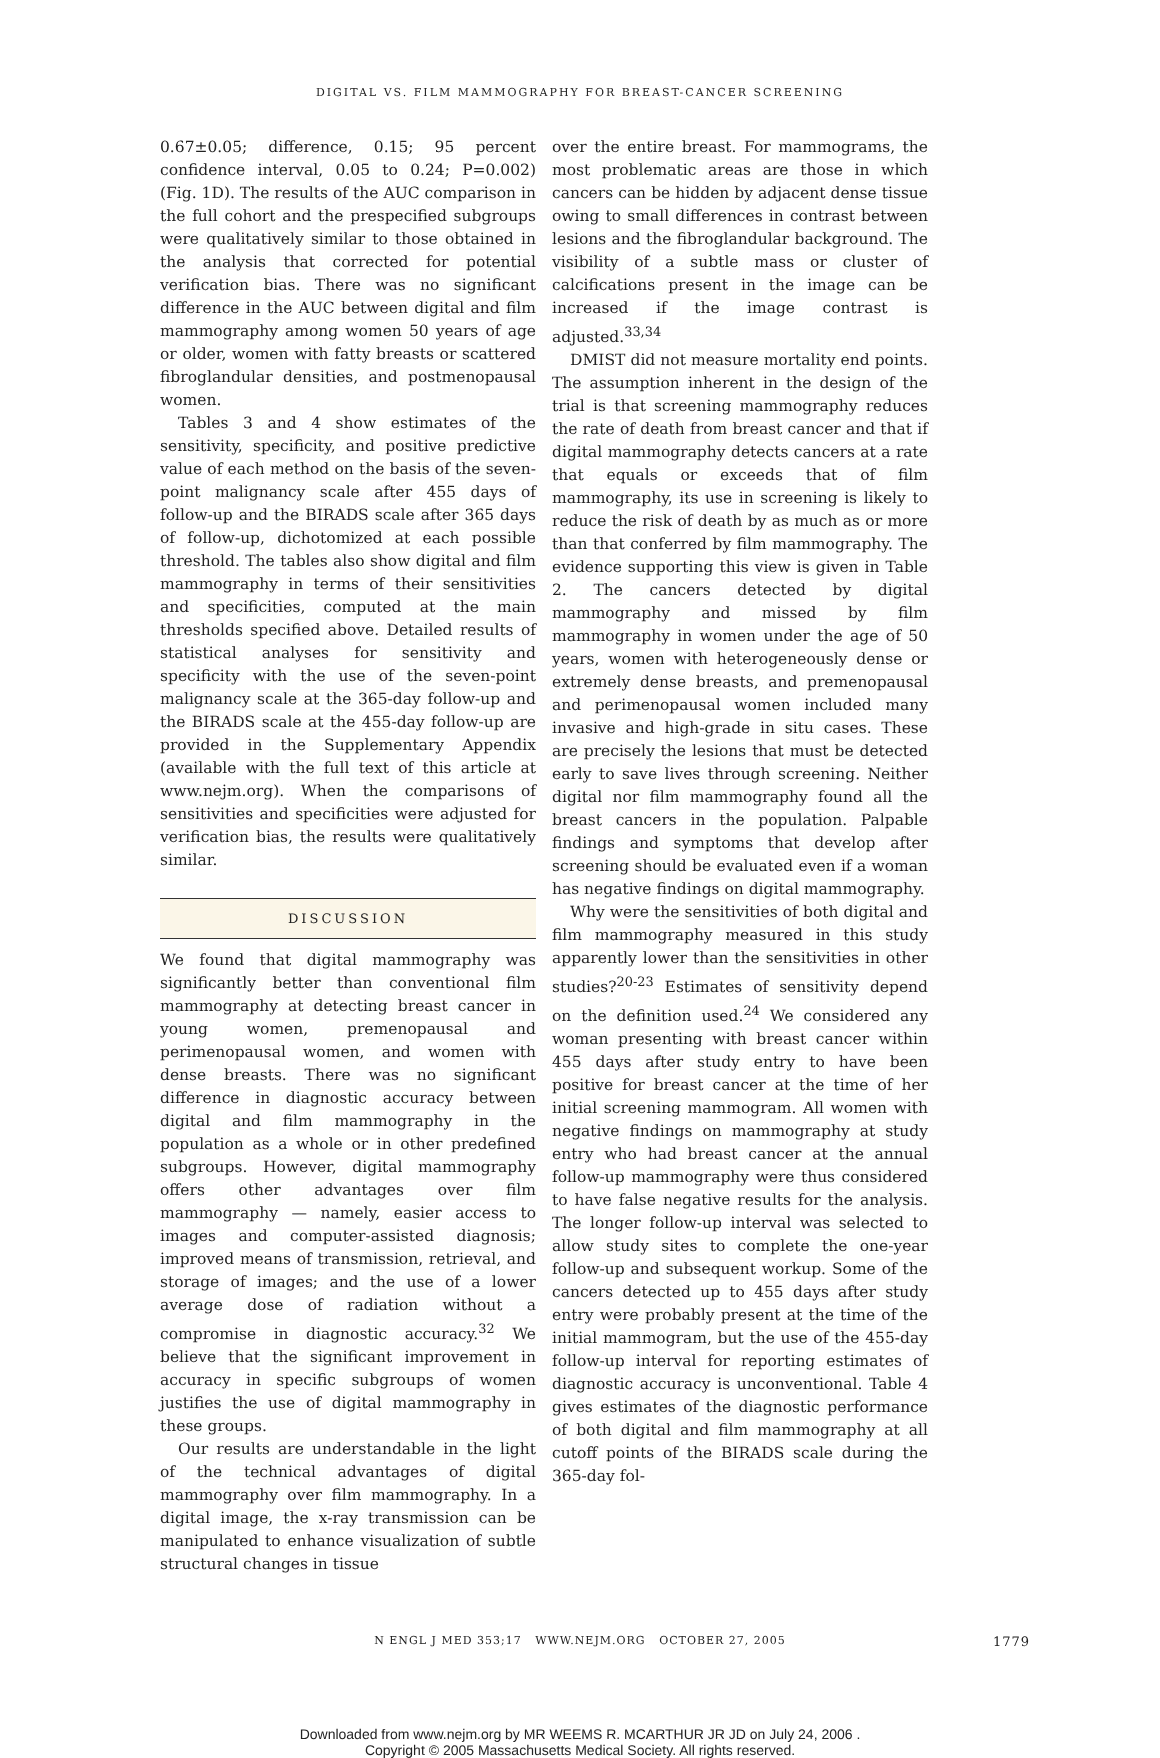DIGITAL VS. FILM MAMMOGRAPHY FOR BREAST-CANCER SCREENING
0.67±0.05; difference, 0.15; 95 percent confidence interval, 0.05 to 0.24; P=0.002) (Fig. 1D). The results of the AUC comparison in the full cohort and the prespecified subgroups were qualitatively similar to those obtained in the analysis that corrected for potential verification bias. There was no significant difference in the AUC between digital and film mammography among women 50 years of age or older, women with fatty breasts or scattered fibroglandular densities, and postmenopausal women.
Tables 3 and 4 show estimates of the sensitivity, specificity, and positive predictive value of each method on the basis of the seven-point malignancy scale after 455 days of follow-up and the BIRADS scale after 365 days of follow-up, dichotomized at each possible threshold. The tables also show digital and film mammography in terms of their sensitivities and specificities, computed at the main thresholds specified above. Detailed results of statistical analyses for sensitivity and specificity with the use of the seven-point malignancy scale at the 365-day follow-up and the BIRADS scale at the 455-day follow-up are provided in the Supplementary Appendix (available with the full text of this article at www.nejm.org). When the comparisons of sensitivities and specificities were adjusted for verification bias, the results were qualitatively similar.
DISCUSSION
We found that digital mammography was significantly better than conventional film mammography at detecting breast cancer in young women, premenopausal and perimenopausal women, and women with dense breasts. There was no significant difference in diagnostic accuracy between digital and film mammography in the population as a whole or in other predefined subgroups. However, digital mammography offers other advantages over film mammography — namely, easier access to images and computer-assisted diagnosis; improved means of transmission, retrieval, and storage of images; and the use of a lower average dose of radiation without a compromise in diagnostic accuracy.<sup>32</sup> We believe that the significant improvement in accuracy in specific subgroups of women justifies the use of digital mammography in these groups.
Our results are understandable in the light of the technical advantages of digital mammography over film mammography. In a digital image, the x-ray transmission can be manipulated to enhance visualization of subtle structural changes in tissue
over the entire breast. For mammograms, the most problematic areas are those in which cancers can be hidden by adjacent dense tissue owing to small differences in contrast between lesions and the fibroglandular background. The visibility of a subtle mass or cluster of calcifications present in the image can be increased if the image contrast is adjusted.<sup>33,34</sup>
DMIST did not measure mortality end points. The assumption inherent in the design of the trial is that screening mammography reduces the rate of death from breast cancer and that if digital mammography detects cancers at a rate that equals or exceeds that of film mammography, its use in screening is likely to reduce the risk of death by as much as or more than that conferred by film mammography. The evidence supporting this view is given in Table 2. The cancers detected by digital mammography and missed by film mammography in women under the age of 50 years, women with heterogeneously dense or extremely dense breasts, and premenopausal and perimenopausal women included many invasive and high-grade in situ cases. These are precisely the lesions that must be detected early to save lives through screening. Neither digital nor film mammography found all the breast cancers in the population. Palpable findings and symptoms that develop after screening should be evaluated even if a woman has negative findings on digital mammography.
Why were the sensitivities of both digital and film mammography measured in this study apparently lower than the sensitivities in other studies?<sup>20-23</sup> Estimates of sensitivity depend on the definition used.<sup>24</sup> We considered any woman presenting with breast cancer within 455 days after study entry to have been positive for breast cancer at the time of her initial screening mammogram. All women with negative findings on mammography at study entry who had breast cancer at the annual follow-up mammography were thus considered to have false negative results for the analysis. The longer follow-up interval was selected to allow study sites to complete the one-year follow-up and subsequent workup. Some of the cancers detected up to 455 days after study entry were probably present at the time of the initial mammogram, but the use of the 455-day follow-up interval for reporting estimates of diagnostic accuracy is unconventional. Table 4 gives estimates of the diagnostic performance of both digital and film mammography at all cutoff points of the BIRADS scale during the 365-day fol-
N ENGL J MED 353;17 WWW.NEJM.ORG OCTOBER 27, 2005 1779
Downloaded from www.nejm.org by MR WEEMS R. MCARTHUR JR JD on July 24, 2006 .
Copyright © 2005 Massachusetts Medical Society. All rights reserved.